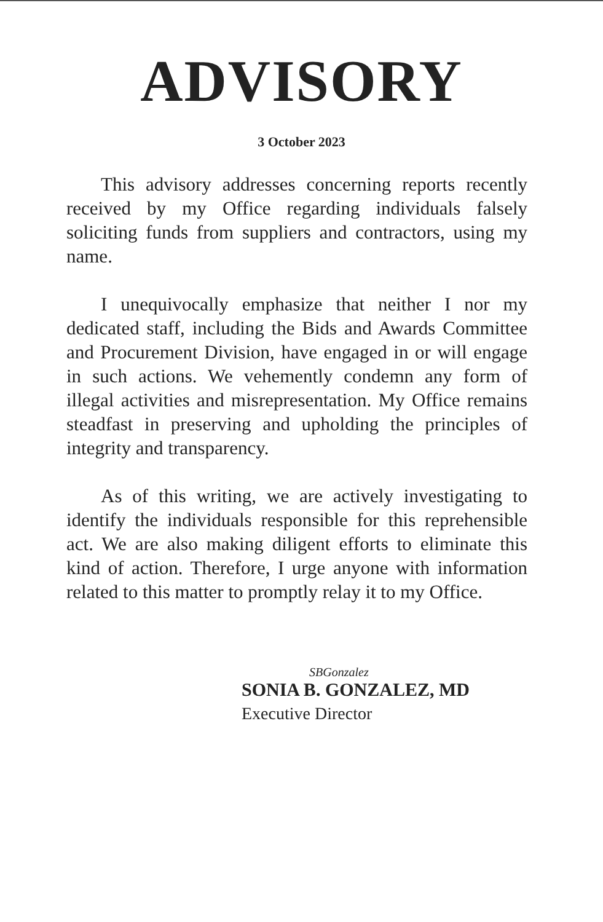ADVISORY
3 October 2023
This advisory addresses concerning reports recently received by my Office regarding individuals falsely soliciting funds from suppliers and contractors, using my name.
I unequivocally emphasize that neither I nor my dedicated staff, including the Bids and Awards Committee and Procurement Division, have engaged in or will engage in such actions. We vehemently condemn any form of illegal activities and misrepresentation. My Office remains steadfast in preserving and upholding the principles of integrity and transparency.
As of this writing, we are actively investigating to identify the individuals responsible for this reprehensible act. We are also making diligent efforts to eliminate this kind of action. Therefore, I urge anyone with information related to this matter to promptly relay it to my Office.
SBGonzalez
SONIA B. GONZALEZ, MD
Executive Director